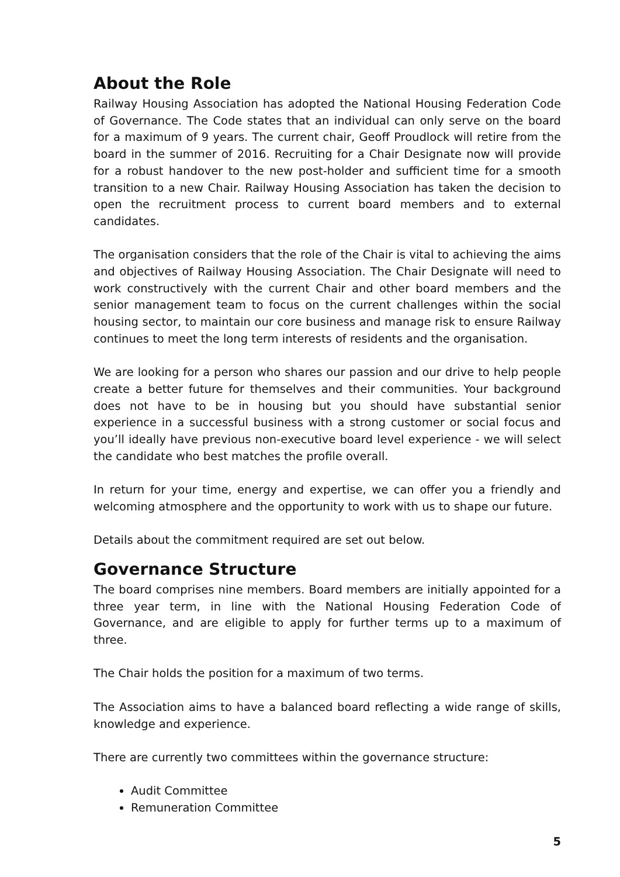About the Role
Railway Housing Association has adopted the National Housing Federation Code of Governance. The Code states that an individual can only serve on the board for a maximum of 9 years. The current chair, Geoff Proudlock will retire from the board in the summer of 2016. Recruiting for a Chair Designate now will provide for a robust handover to the new post-holder and sufficient time for a smooth transition to a new Chair. Railway Housing Association has taken the decision to open the recruitment process to current board members and to external candidates.
The organisation considers that the role of the Chair is vital to achieving the aims and objectives of Railway Housing Association. The Chair Designate will need to work constructively with the current Chair and other board members and the senior management team to focus on the current challenges within the social housing sector, to maintain our core business and manage risk to ensure Railway continues to meet the long term interests of residents and the organisation.
We are looking for a person who shares our passion and our drive to help people create a better future for themselves and their communities. Your background does not have to be in housing but you should have substantial senior experience in a successful business with a strong customer or social focus and you’ll ideally have previous non-executive board level experience - we will select the candidate who best matches the profile overall.
In return for your time, energy and expertise, we can offer you a friendly and welcoming atmosphere and the opportunity to work with us to shape our future.
Details about the commitment required are set out below.
Governance Structure
The board comprises nine members. Board members are initially appointed for a three year term, in line with the National Housing Federation Code of Governance, and are eligible to apply for further terms up to a maximum of three.
The Chair holds the position for a maximum of two terms.
The Association aims to have a balanced board reflecting a wide range of skills, knowledge and experience.
There are currently two committees within the governance structure:
Audit Committee
Remuneration Committee
5